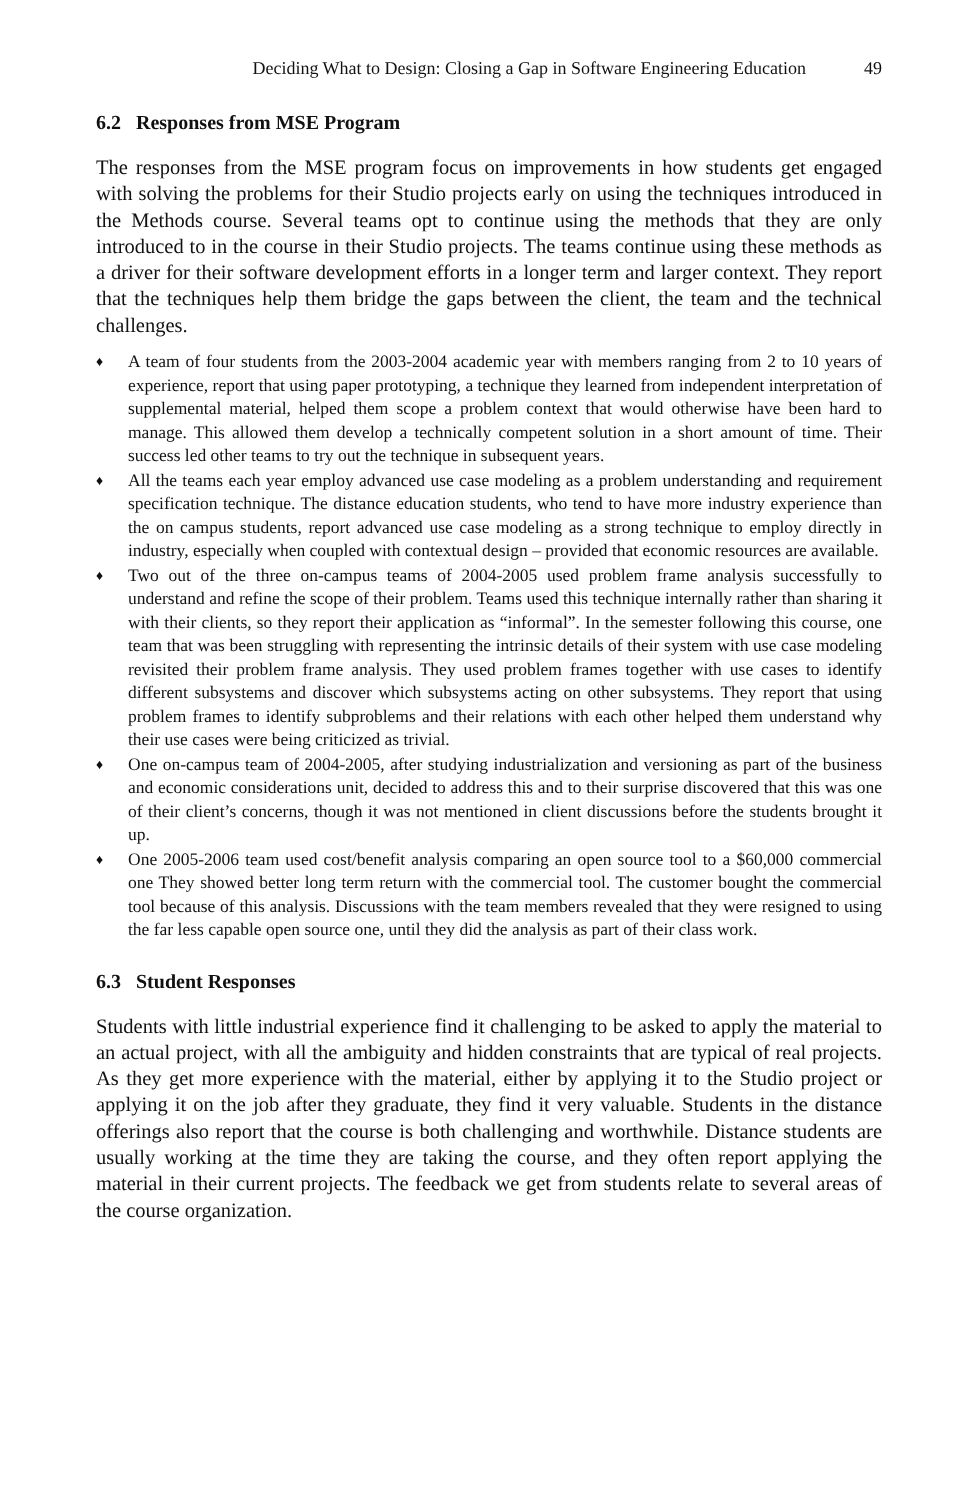Deciding What to Design: Closing a Gap in Software Engineering Education 49
6.2 Responses from MSE Program
The responses from the MSE program focus on improvements in how students get engaged with solving the problems for their Studio projects early on using the techniques introduced in the Methods course. Several teams opt to continue using the methods that they are only introduced to in the course in their Studio projects. The teams continue using these methods as a driver for their software development efforts in a longer term and larger context. They report that the techniques help them bridge the gaps between the client, the team and the technical challenges.
♦ A team of four students from the 2003-2004 academic year with members ranging from 2 to 10 years of experience, report that using paper prototyping, a technique they learned from independent interpretation of supplemental material, helped them scope a problem context that would otherwise have been hard to manage. This allowed them develop a technically competent solution in a short amount of time. Their success led other teams to try out the technique in subsequent years.
♦ All the teams each year employ advanced use case modeling as a problem understanding and requirement specification technique. The distance education students, who tend to have more industry experience than the on campus students, report advanced use case modeling as a strong technique to employ directly in industry, especially when coupled with contextual design – provided that economic resources are available.
♦ Two out of the three on-campus teams of 2004-2005 used problem frame analysis successfully to understand and refine the scope of their problem. Teams used this technique internally rather than sharing it with their clients, so they report their application as “informal”. In the semester following this course, one team that was been struggling with representing the intrinsic details of their system with use case modeling revisited their problem frame analysis. They used problem frames together with use cases to identify different subsystems and discover which subsystems acting on other subsystems. They report that using problem frames to identify subproblems and their relations with each other helped them understand why their use cases were being criticized as trivial.
♦ One on-campus team of 2004-2005, after studying industrialization and versioning as part of the business and economic considerations unit, decided to address this and to their surprise discovered that this was one of their client’s concerns, though it was not mentioned in client discussions before the students brought it up.
♦ One 2005-2006 team used cost/benefit analysis comparing an open source tool to a $60,000 commercial one They showed better long term return with the commercial tool. The customer bought the commercial tool because of this analysis. Discussions with the team members revealed that they were resigned to using the far less capable open source one, until they did the analysis as part of their class work.
6.3 Student Responses
Students with little industrial experience find it challenging to be asked to apply the material to an actual project, with all the ambiguity and hidden constraints that are typical of real projects. As they get more experience with the material, either by applying it to the Studio project or applying it on the job after they graduate, they find it very valuable. Students in the distance offerings also report that the course is both challenging and worthwhile. Distance students are usually working at the time they are taking the course, and they often report applying the material in their current projects. The feedback we get from students relate to several areas of the course organization.